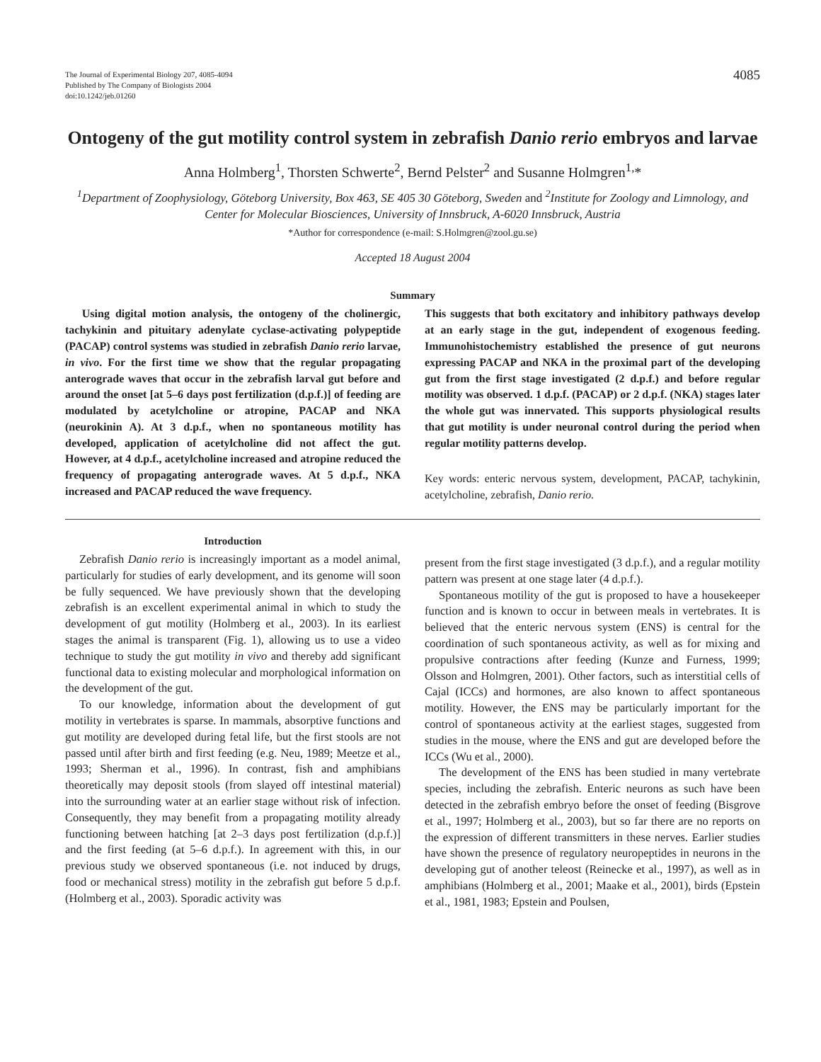The Journal of Experimental Biology 207, 4085-4094
Published by The Company of Biologists 2004
doi:10.1242/jeb.01260
4085
Ontogeny of the gut motility control system in zebrafish Danio rerio embryos and larvae
Anna Holmberg<sup>1</sup>, Thorsten Schwerte<sup>2</sup>, Bernd Pelster<sup>2</sup> and Susanne Holmgren<sup>1,</sup>*
<sup>1</sup> Department of Zoophysiology, Göteborg University, Box 463, SE 405 30 Göteborg, Sweden and <sup>2</sup>Institute for Zoology and Limnology, and Center for Molecular Biosciences, University of Innsbruck, A-6020 Innsbruck, Austria
*Author for correspondence (e-mail: S.Holmgren@zool.gu.se)
Accepted 18 August 2004
Summary
Using digital motion analysis, the ontogeny of the cholinergic, tachykinin and pituitary adenylate cyclase-activating polypeptide (PACAP) control systems was studied in zebrafish Danio rerio larvae, in vivo. For the first time we show that the regular propagating anterograde waves that occur in the zebrafish larval gut before and around the onset [at 5–6 days post fertilization (d.p.f.)] of feeding are modulated by acetylcholine or atropine, PACAP and NKA (neurokinin A). At 3 d.p.f., when no spontaneous motility has developed, application of acetylcholine did not affect the gut. However, at 4 d.p.f., acetylcholine increased and atropine reduced the frequency of propagating anterograde waves. At 5 d.p.f., NKA increased and PACAP reduced the wave frequency.
This suggests that both excitatory and inhibitory pathways develop at an early stage in the gut, independent of exogenous feeding. Immunohistochemistry established the presence of gut neurons expressing PACAP and NKA in the proximal part of the developing gut from the first stage investigated (2 d.p.f.) and before regular motility was observed. 1 d.p.f. (PACAP) or 2 d.p.f. (NKA) stages later the whole gut was innervated. This supports physiological results that gut motility is under neuronal control during the period when regular motility patterns develop.
Key words: enteric nervous system, development, PACAP, tachykinin, acetylcholine, zebrafish, Danio rerio.
Introduction
Zebrafish Danio rerio is increasingly important as a model animal, particularly for studies of early development, and its genome will soon be fully sequenced. We have previously shown that the developing zebrafish is an excellent experimental animal in which to study the development of gut motility (Holmberg et al., 2003). In its earliest stages the animal is transparent (Fig. 1), allowing us to use a video technique to study the gut motility in vivo and thereby add significant functional data to existing molecular and morphological information on the development of the gut.
To our knowledge, information about the development of gut motility in vertebrates is sparse. In mammals, absorptive functions and gut motility are developed during fetal life, but the first stools are not passed until after birth and first feeding (e.g. Neu, 1989; Meetze et al., 1993; Sherman et al., 1996). In contrast, fish and amphibians theoretically may deposit stools (from slayed off intestinal material) into the surrounding water at an earlier stage without risk of infection. Consequently, they may benefit from a propagating motility already functioning between hatching [at 2–3 days post fertilization (d.p.f.)] and the first feeding (at 5–6 d.p.f.). In agreement with this, in our previous study we observed spontaneous (i.e. not induced by drugs, food or mechanical stress) motility in the zebrafish gut before 5 d.p.f. (Holmberg et al., 2003). Sporadic activity was
present from the first stage investigated (3 d.p.f.), and a regular motility pattern was present at one stage later (4 d.p.f.).
Spontaneous motility of the gut is proposed to have a housekeeper function and is known to occur in between meals in vertebrates. It is believed that the enteric nervous system (ENS) is central for the coordination of such spontaneous activity, as well as for mixing and propulsive contractions after feeding (Kunze and Furness, 1999; Olsson and Holmgren, 2001). Other factors, such as interstitial cells of Cajal (ICCs) and hormones, are also known to affect spontaneous motility. However, the ENS may be particularly important for the control of spontaneous activity at the earliest stages, suggested from studies in the mouse, where the ENS and gut are developed before the ICCs (Wu et al., 2000).
The development of the ENS has been studied in many vertebrate species, including the zebrafish. Enteric neurons as such have been detected in the zebrafish embryo before the onset of feeding (Bisgrove et al., 1997; Holmberg et al., 2003), but so far there are no reports on the expression of different transmitters in these nerves. Earlier studies have shown the presence of regulatory neuropeptides in neurons in the developing gut of another teleost (Reinecke et al., 1997), as well as in amphibians (Holmberg et al., 2001; Maake et al., 2001), birds (Epstein et al., 1981, 1983; Epstein and Poulsen,